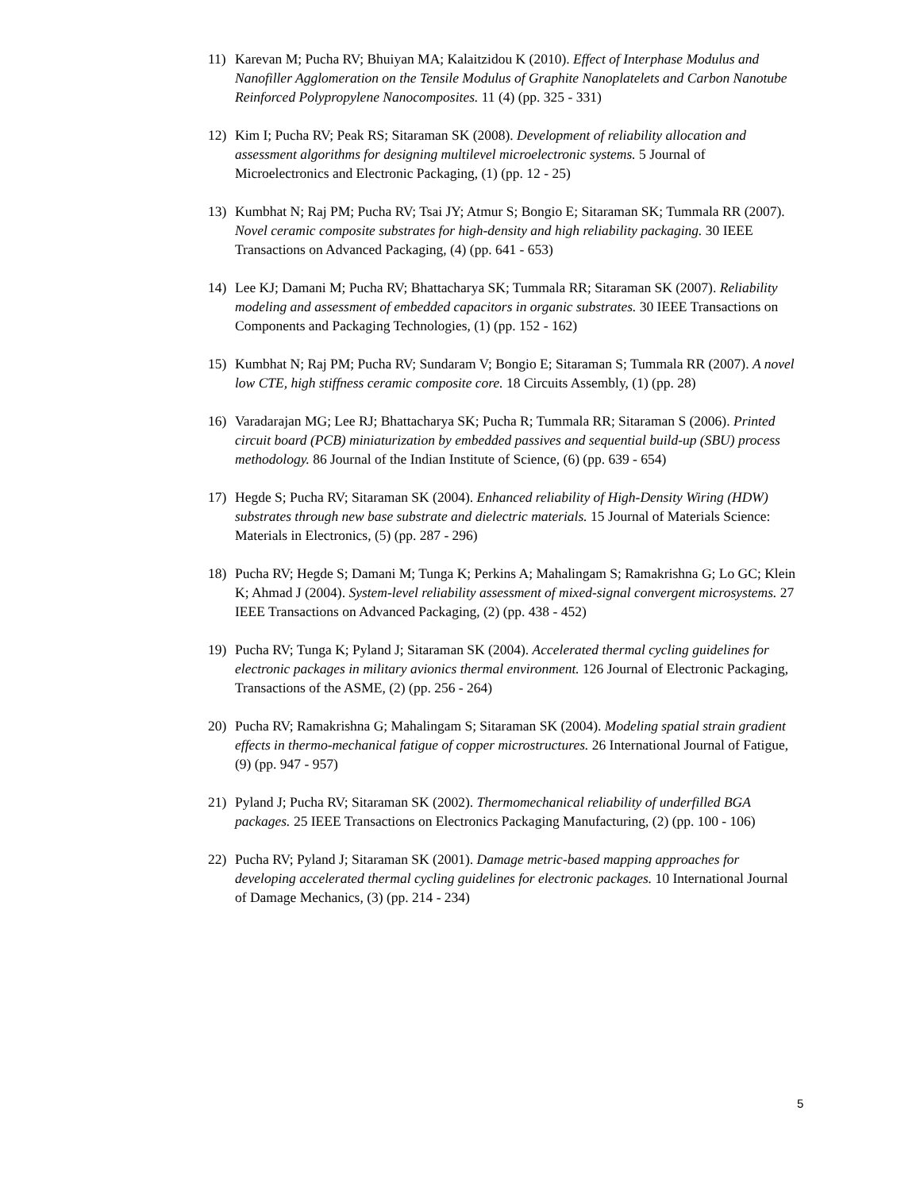11) Karevan M; Pucha RV; Bhuiyan MA; Kalaitzidou K (2010). Effect of Interphase Modulus and Nanofiller Agglomeration on the Tensile Modulus of Graphite Nanoplatelets and Carbon Nanotube Reinforced Polypropylene Nanocomposites. 11 (4) (pp. 325 - 331)
12) Kim I; Pucha RV; Peak RS; Sitaraman SK (2008). Development of reliability allocation and assessment algorithms for designing multilevel microelectronic systems. 5 Journal of Microelectronics and Electronic Packaging, (1) (pp. 12 - 25)
13) Kumbhat N; Raj PM; Pucha RV; Tsai JY; Atmur S; Bongio E; Sitaraman SK; Tummala RR (2007). Novel ceramic composite substrates for high-density and high reliability packaging. 30 IEEE Transactions on Advanced Packaging, (4) (pp. 641 - 653)
14) Lee KJ; Damani M; Pucha RV; Bhattacharya SK; Tummala RR; Sitaraman SK (2007). Reliability modeling and assessment of embedded capacitors in organic substrates. 30 IEEE Transactions on Components and Packaging Technologies, (1) (pp. 152 - 162)
15) Kumbhat N; Raj PM; Pucha RV; Sundaram V; Bongio E; Sitaraman S; Tummala RR (2007). A novel low CTE, high stiffness ceramic composite core. 18 Circuits Assembly, (1) (pp. 28)
16) Varadarajan MG; Lee RJ; Bhattacharya SK; Pucha R; Tummala RR; Sitaraman S (2006). Printed circuit board (PCB) miniaturization by embedded passives and sequential build-up (SBU) process methodology. 86 Journal of the Indian Institute of Science, (6) (pp. 639 - 654)
17) Hegde S; Pucha RV; Sitaraman SK (2004). Enhanced reliability of High-Density Wiring (HDW) substrates through new base substrate and dielectric materials. 15 Journal of Materials Science: Materials in Electronics, (5) (pp. 287 - 296)
18) Pucha RV; Hegde S; Damani M; Tunga K; Perkins A; Mahalingam S; Ramakrishna G; Lo GC; Klein K; Ahmad J (2004). System-level reliability assessment of mixed-signal convergent microsystems. 27 IEEE Transactions on Advanced Packaging, (2) (pp. 438 - 452)
19) Pucha RV; Tunga K; Pyland J; Sitaraman SK (2004). Accelerated thermal cycling guidelines for electronic packages in military avionics thermal environment. 126 Journal of Electronic Packaging, Transactions of the ASME, (2) (pp. 256 - 264)
20) Pucha RV; Ramakrishna G; Mahalingam S; Sitaraman SK (2004). Modeling spatial strain gradient effects in thermo-mechanical fatigue of copper microstructures. 26 International Journal of Fatigue, (9) (pp. 947 - 957)
21) Pyland J; Pucha RV; Sitaraman SK (2002). Thermomechanical reliability of underfilled BGA packages. 25 IEEE Transactions on Electronics Packaging Manufacturing, (2) (pp. 100 - 106)
22) Pucha RV; Pyland J; Sitaraman SK (2001). Damage metric-based mapping approaches for developing accelerated thermal cycling guidelines for electronic packages. 10 International Journal of Damage Mechanics, (3) (pp. 214 - 234)
5